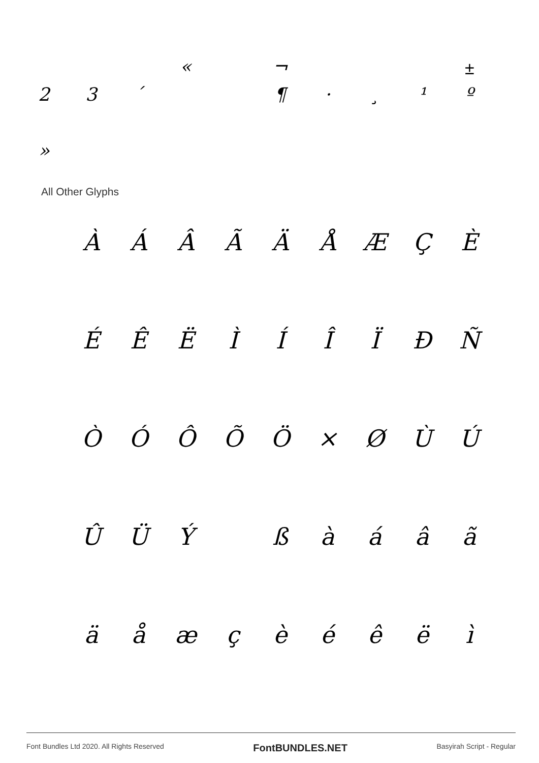« ¬
23 ´ ¶ · ¸ ¹ º
»
±
All Other Glyphs
ÀÁÂÃÄÅÆÇÈ
ÉÊËÌÍÎÏÐÑ
ÒÓÔÕÖ × ØÙÚ
ÛÜÝ ßàáâã
äåæçèéêëì
Font Bundles Ltd 2020. All Rights Reserved FontBUNDLES.NET Basyirah Script - Regular